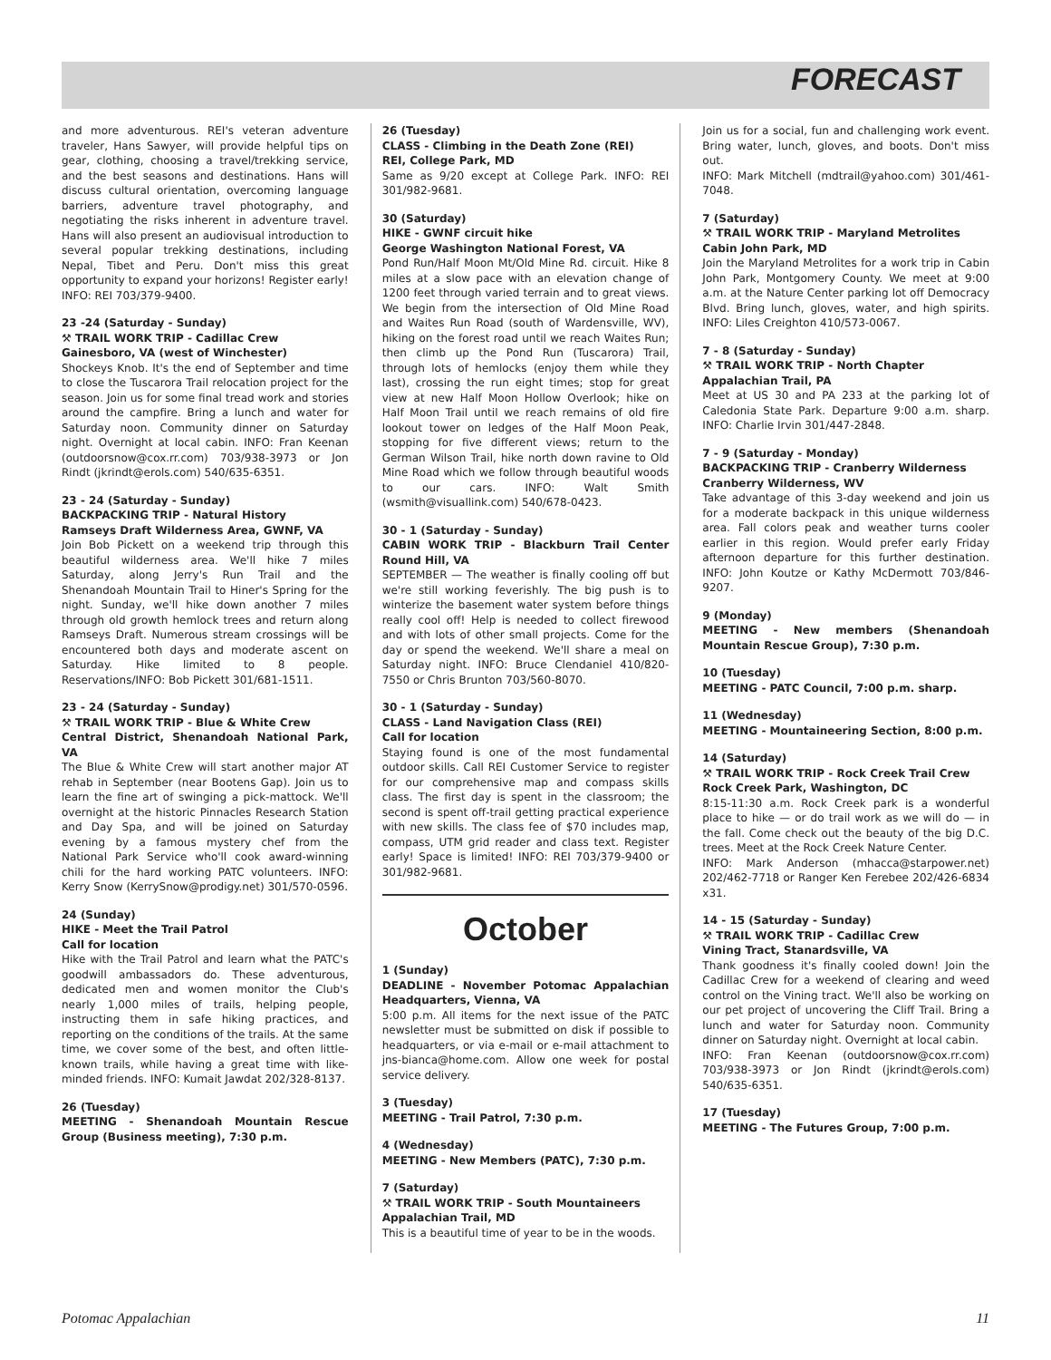FORECAST
and more adventurous. REI's veteran adventure traveler, Hans Sawyer, will provide helpful tips on gear, clothing, choosing a travel/trekking service, and the best seasons and destinations. Hans will discuss cultural orientation, overcoming language barriers, adventure travel photography, and negotiating the risks inherent in adventure travel. Hans will also present an audiovisual introduction to several popular trekking destinations, including Nepal, Tibet and Peru. Don't miss this great opportunity to expand your horizons! Register early! INFO: REI 703/379-9400.
23 -24 (Saturday - Sunday)
⚒ TRAIL WORK TRIP - Cadillac Crew
Gainesboro, VA (west of Winchester)
Shockeys Knob. It's the end of September and time to close the Tuscarora Trail relocation project for the season. Join us for some final tread work and stories around the campfire. Bring a lunch and water for Saturday noon. Community dinner on Saturday night. Overnight at local cabin. INFO: Fran Keenan (outdoorsnow@cox.rr.com) 703/938-3973 or Jon Rindt (jkrindt@erols.com) 540/635-6351.
23 - 24 (Saturday - Sunday)
BACKPACKING TRIP - Natural History
Ramseys Draft Wilderness Area, GWNF, VA
Join Bob Pickett on a weekend trip through this beautiful wilderness area. We'll hike 7 miles Saturday, along Jerry's Run Trail and the Shenandoah Mountain Trail to Hiner's Spring for the night. Sunday, we'll hike down another 7 miles through old growth hemlock trees and return along Ramseys Draft. Numerous stream crossings will be encountered both days and moderate ascent on Saturday. Hike limited to 8 people. Reservations/INFO: Bob Pickett 301/681-1511.
23 - 24 (Saturday - Sunday)
⚒ TRAIL WORK TRIP - Blue & White Crew
Central District, Shenandoah National Park, VA
The Blue & White Crew will start another major AT rehab in September (near Bootens Gap). Join us to learn the fine art of swinging a pick-mattock. We'll overnight at the historic Pinnacles Research Station and Day Spa, and will be joined on Saturday evening by a famous mystery chef from the National Park Service who'll cook award-winning chili for the hard working PATC volunteers. INFO: Kerry Snow (KerrySnow@prodigy.net) 301/570-0596.
24 (Sunday)
HIKE - Meet the Trail Patrol
Call for location
Hike with the Trail Patrol and learn what the PATC's goodwill ambassadors do. These adventurous, dedicated men and women monitor the Club's nearly 1,000 miles of trails, helping people, instructing them in safe hiking practices, and reporting on the conditions of the trails. At the same time, we cover some of the best, and often little-known trails, while having a great time with like-minded friends. INFO: Kumait Jawdat 202/328-8137.
26 (Tuesday)
MEETING - Shenandoah Mountain Rescue Group (Business meeting), 7:30 p.m.
26 (Tuesday)
CLASS - Climbing in the Death Zone (REI)
REI, College Park, MD
Same as 9/20 except at College Park. INFO: REI 301/982-9681.
30 (Saturday)
HIKE - GWNF circuit hike
George Washington National Forest, VA
Pond Run/Half Moon Mt/Old Mine Rd. circuit. Hike 8 miles at a slow pace with an elevation change of 1200 feet through varied terrain and to great views. We begin from the intersection of Old Mine Road and Waites Run Road (south of Wardensville, WV), hiking on the forest road until we reach Waites Run; then climb up the Pond Run (Tuscarora) Trail, through lots of hemlocks (enjoy them while they last), crossing the run eight times; stop for great view at new Half Moon Hollow Overlook; hike on Half Moon Trail until we reach remains of old fire lookout tower on ledges of the Half Moon Peak, stopping for five different views; return to the German Wilson Trail, hike north down ravine to Old Mine Road which we follow through beautiful woods to our cars. INFO: Walt Smith (wsmith@visuallink.com) 540/678-0423.
30 - 1 (Saturday - Sunday)
CABIN WORK TRIP - Blackburn Trail Center Round Hill, VA
SEPTEMBER — The weather is finally cooling off but we're still working feverishly. The big push is to winterize the basement water system before things really cool off! Help is needed to collect firewood and with lots of other small projects. Come for the day or spend the weekend. We'll share a meal on Saturday night. INFO: Bruce Clendaniel 410/820-7550 or Chris Brunton 703/560-8070.
30 - 1 (Saturday - Sunday)
CLASS - Land Navigation Class (REI)
Call for location
Staying found is one of the most fundamental outdoor skills. Call REI Customer Service to register for our comprehensive map and compass skills class. The first day is spent in the classroom; the second is spent off-trail getting practical experience with new skills. The class fee of $70 includes map, compass, UTM grid reader and class text. Register early! Space is limited! INFO: REI 703/379-9400 or 301/982-9681.
October
1 (Sunday)
DEADLINE - November Potomac Appalachian Headquarters, Vienna, VA
5:00 p.m. All items for the next issue of the PATC newsletter must be submitted on disk if possible to headquarters, or via e-mail or e-mail attachment to jns-bianca@home.com. Allow one week for postal service delivery.
3 (Tuesday)
MEETING - Trail Patrol, 7:30 p.m.
4 (Wednesday)
MEETING - New Members (PATC), 7:30 p.m.
7 (Saturday)
⚒ TRAIL WORK TRIP - South Mountaineers
Appalachian Trail, MD
This is a beautiful time of year to be in the woods.
Join us for a social, fun and challenging work event. Bring water, lunch, gloves, and boots. Don't miss out.
INFO: Mark Mitchell (mdtrail@yahoo.com) 301/461-7048.
7 (Saturday)
⚒ TRAIL WORK TRIP - Maryland Metrolites
Cabin John Park, MD
Join the Maryland Metrolites for a work trip in Cabin John Park, Montgomery County. We meet at 9:00 a.m. at the Nature Center parking lot off Democracy Blvd. Bring lunch, gloves, water, and high spirits. INFO: Liles Creighton 410/573-0067.
7 - 8 (Saturday - Sunday)
⚒ TRAIL WORK TRIP - North Chapter
Appalachian Trail, PA
Meet at US 30 and PA 233 at the parking lot of Caledonia State Park. Departure 9:00 a.m. sharp. INFO: Charlie Irvin 301/447-2848.
7 - 9 (Saturday - Monday)
BACKPACKING TRIP - Cranberry Wilderness
Cranberry Wilderness, WV
Take advantage of this 3-day weekend and join us for a moderate backpack in this unique wilderness area. Fall colors peak and weather turns cooler earlier in this region. Would prefer early Friday afternoon departure for this further destination. INFO: John Koutze or Kathy McDermott 703/846-9207.
9 (Monday)
MEETING - New members (Shenandoah Mountain Rescue Group), 7:30 p.m.
10 (Tuesday)
MEETING - PATC Council, 7:00 p.m. sharp.
11 (Wednesday)
MEETING - Mountaineering Section, 8:00 p.m.
14 (Saturday)
⚒ TRAIL WORK TRIP - Rock Creek Trail Crew
Rock Creek Park, Washington, DC
8:15-11:30 a.m. Rock Creek park is a wonderful place to hike — or do trail work as we will do — in the fall. Come check out the beauty of the big D.C. trees. Meet at the Rock Creek Nature Center.
INFO: Mark Anderson (mhacca@starpower.net) 202/462-7718 or Ranger Ken Ferebee 202/426-6834 x31.
14 - 15 (Saturday - Sunday)
⚒ TRAIL WORK TRIP - Cadillac Crew
Vining Tract, Stanardsville, VA
Thank goodness it's finally cooled down! Join the Cadillac Crew for a weekend of clearing and weed control on the Vining tract. We'll also be working on our pet project of uncovering the Cliff Trail. Bring a lunch and water for Saturday noon. Community dinner on Saturday night. Overnight at local cabin.
INFO: Fran Keenan (outdoorsnow@cox.rr.com) 703/938-3973 or Jon Rindt (jkrindt@erols.com) 540/635-6351.
17 (Tuesday)
MEETING - The Futures Group, 7:00 p.m.
Potomac Appalachian 11